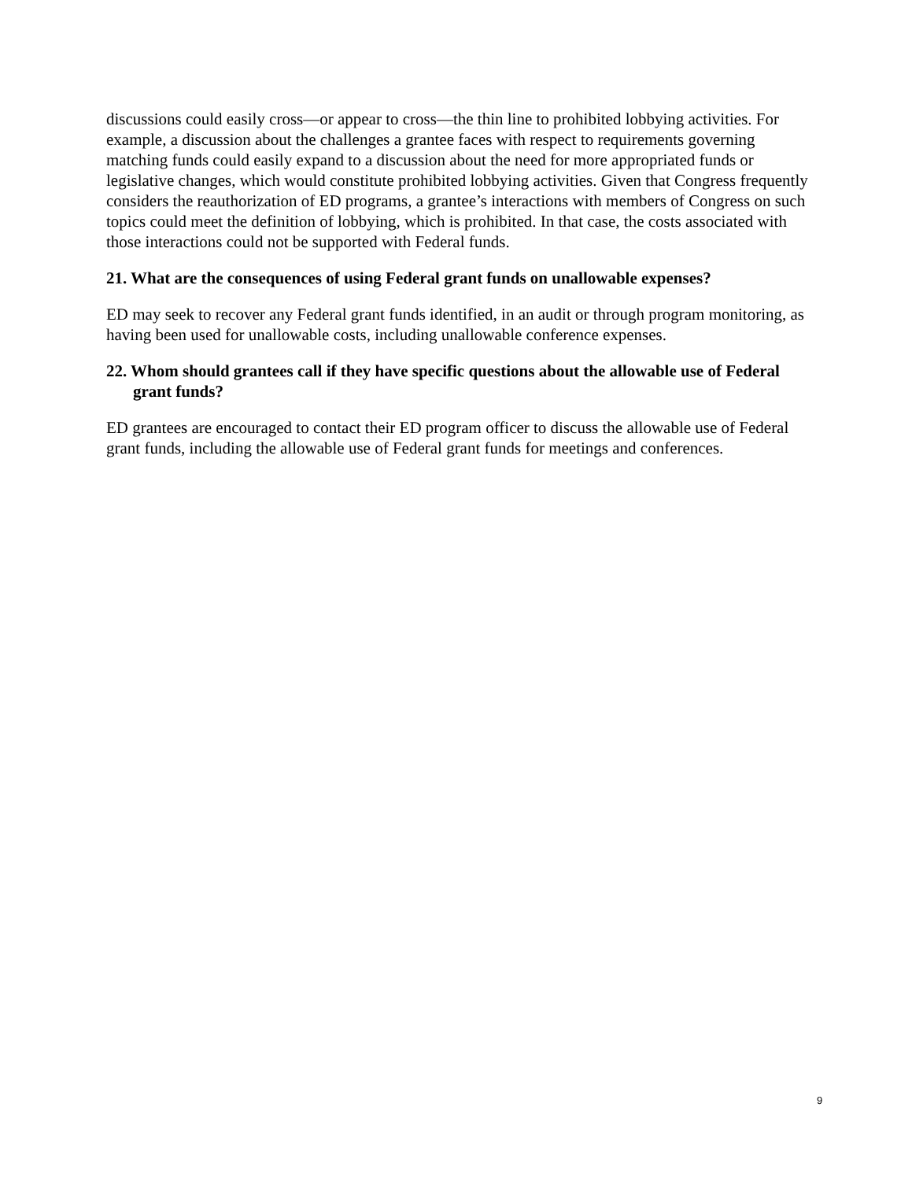discussions could easily cross—or appear to cross—the thin line to prohibited lobbying activities. For example, a discussion about the challenges a grantee faces with respect to requirements governing matching funds could easily expand to a discussion about the need for more appropriated funds or legislative changes, which would constitute prohibited lobbying activities. Given that Congress frequently considers the reauthorization of ED programs, a grantee’s interactions with members of Congress on such topics could meet the definition of lobbying, which is prohibited. In that case, the costs associated with those interactions could not be supported with Federal funds.
21. What are the consequences of using Federal grant funds on unallowable expenses?
ED may seek to recover any Federal grant funds identified, in an audit or through program monitoring, as having been used for unallowable costs, including unallowable conference expenses.
22. Whom should grantees call if they have specific questions about the allowable use of Federal grant funds?
ED grantees are encouraged to contact their ED program officer to discuss the allowable use of Federal grant funds, including the allowable use of Federal grant funds for meetings and conferences.
9